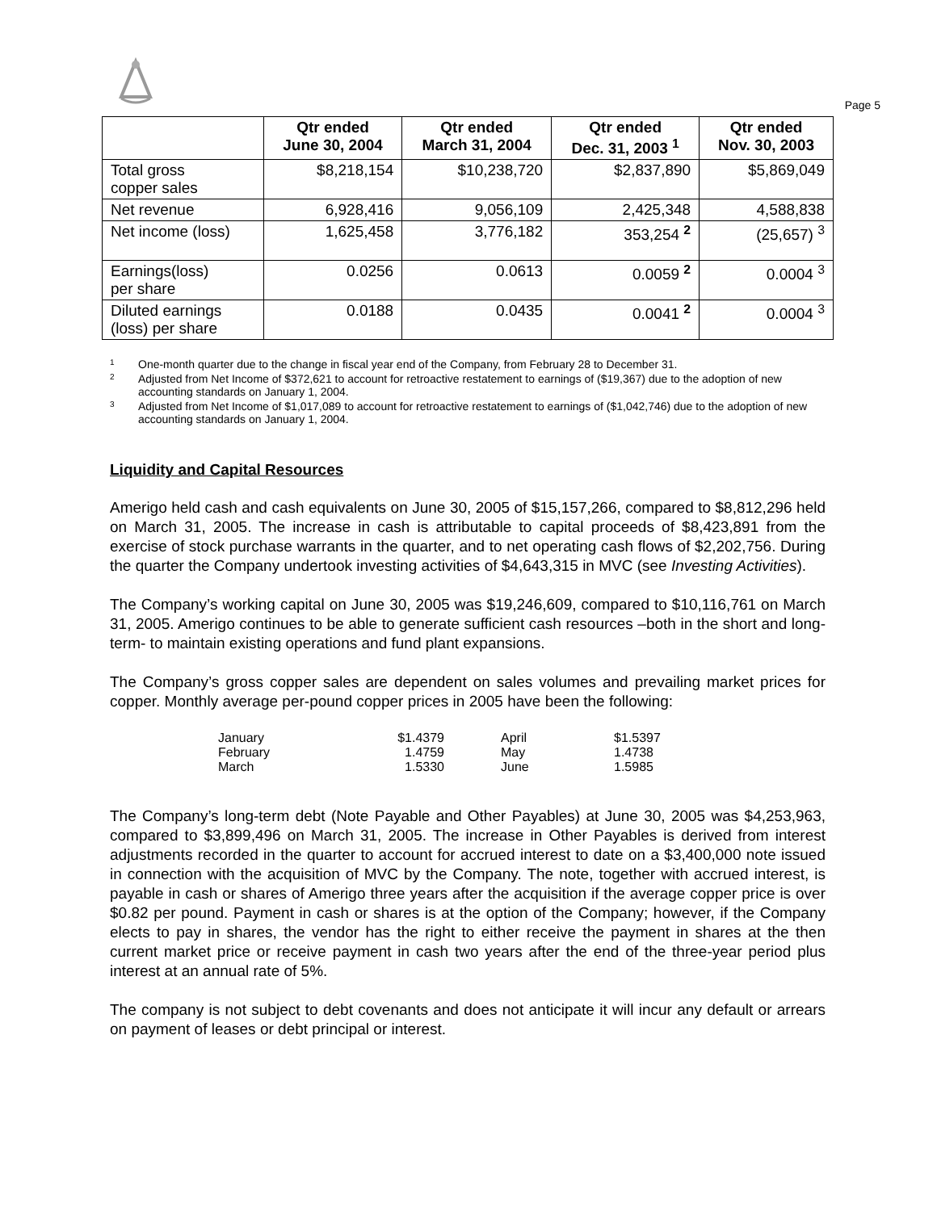Page 5
| | Qtr ended June 30, 2004 | Qtr ended March 31, 2004 | Qtr ended Dec. 31, 2003 <sup>1</sup> | Qtr ended Nov. 30, 2003 |
| --- | --- | --- | --- | --- |
| Total gross copper sales | $8,218,154 | $10,238,720 | $2,837,890 | $5,869,049 |
| Net revenue | 6,928,416 | 9,056,109 | 2,425,348 | 4,588,838 |
| Net income (loss) | 1,625,458 | 3,776,182 | 353,254 <sup>2</sup> | (25,657) <sup>3</sup> |
| Earnings(loss) per share | 0.0256 | 0.0613 | 0.0059 <sup>2</sup> | 0.0004 <sup>3</sup> |
| Diluted earnings (loss) per share | 0.0188 | 0.0435 | 0.0041 <sup>2</sup> | 0.0004 <sup>3</sup> |
1 One-month quarter due to the change in fiscal year end of the Company, from February 28 to December 31.
2 Adjusted from Net Income of $372,621 to account for retroactive restatement to earnings of ($19,367) due to the adoption of new accounting standards on January 1, 2004.
3 Adjusted from Net Income of $1,017,089 to account for retroactive restatement to earnings of ($1,042,746) due to the adoption of new accounting standards on January 1, 2004.
Liquidity and Capital Resources
Amerigo held cash and cash equivalents on June 30, 2005 of $15,157,266, compared to $8,812,296 held on March 31, 2005. The increase in cash is attributable to capital proceeds of $8,423,891 from the exercise of stock purchase warrants in the quarter, and to net operating cash flows of $2,202,756. During the quarter the Company undertook investing activities of $4,643,315 in MVC (see Investing Activities).
The Company’s working capital on June 30, 2005 was $19,246,609, compared to $10,116,761 on March 31, 2005. Amerigo continues to be able to generate sufficient cash resources –both in the short and long-term- to maintain existing operations and fund plant expansions.
The Company’s gross copper sales are dependent on sales volumes and prevailing market prices for copper. Monthly average per-pound copper prices in 2005 have been the following:
| January | $1.4379 | April | $1.5397 |
| February | 1.4759 | May | 1.4738 |
| March | 1.5330 | June | 1.5985 |
The Company’s long-term debt (Note Payable and Other Payables) at June 30, 2005 was $4,253,963, compared to $3,899,496 on March 31, 2005. The increase in Other Payables is derived from interest adjustments recorded in the quarter to account for accrued interest to date on a $3,400,000 note issued in connection with the acquisition of MVC by the Company. The note, together with accrued interest, is payable in cash or shares of Amerigo three years after the acquisition if the average copper price is over $0.82 per pound. Payment in cash or shares is at the option of the Company; however, if the Company elects to pay in shares, the vendor has the right to either receive the payment in shares at the then current market price or receive payment in cash two years after the end of the three-year period plus interest at an annual rate of 5%.
The company is not subject to debt covenants and does not anticipate it will incur any default or arrears on payment of leases or debt principal or interest.